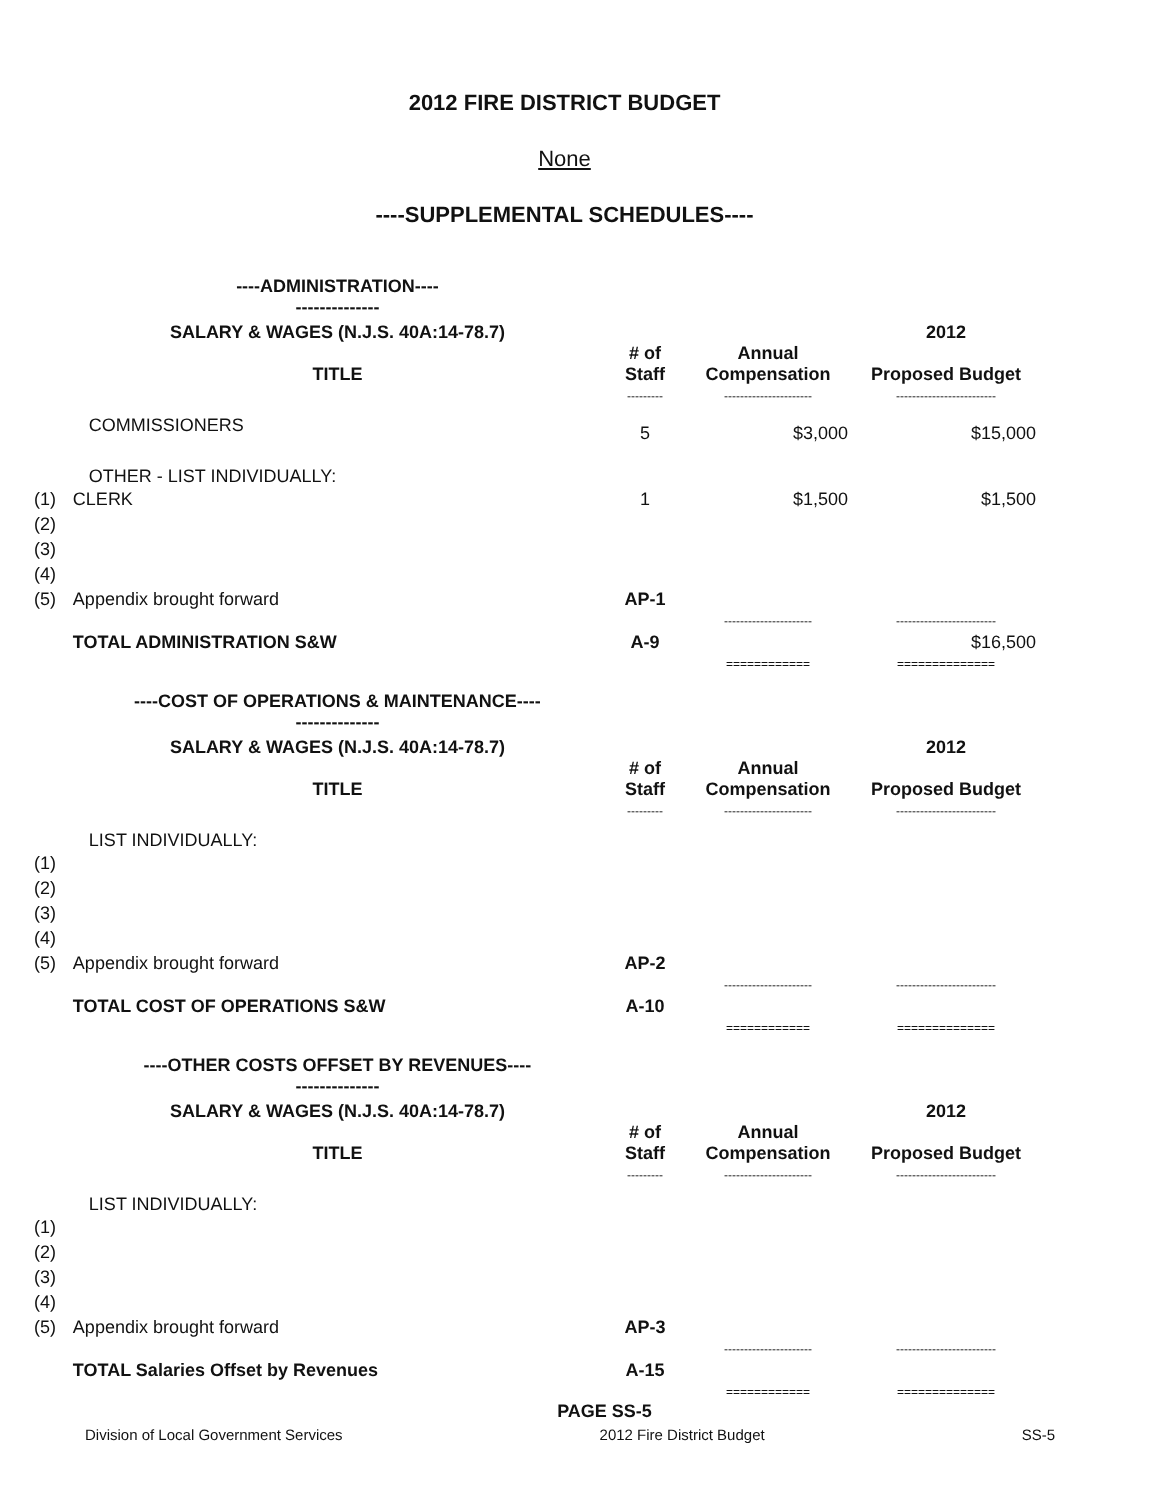2012 FIRE DISTRICT BUDGET
None
----SUPPLEMENTAL SCHEDULES----
| | ----ADMINISTRATION---- -------------- | | | |
| | SALARY & WAGES (N.J.S. 40A:14-78.7) TITLE | # of Staff | Annual Compensation | 2012 Proposed Budget |
| | | --------- | ---------------------- | ------------------------- |
| | COMMISSIONERS | 5 | $3,000 | $15,000 |
| | OTHER - LIST INDIVIDUALLY: | | | |
| (1) | CLERK | 1 | $1,500 | $1,500 |
| (2) | | | | |
| (3) | | | | |
| (4) | | | | |
| (5) | Appendix brought forward | AP-1 | | |
| | | | ---------------------- | ------------------------- |
| | TOTAL ADMINISTRATION S&W | A-9 | | $16,500 |
| | | | ============ | ============== |
| | ----COST OF OPERATIONS & MAINTENANCE---- -------------- | | | |
| | SALARY & WAGES (N.J.S. 40A:14-78.7) TITLE | # of Staff | Annual Compensation | 2012 Proposed Budget |
| | | --------- | ---------------------- | ------------------------- |
| | LIST INDIVIDUALLY: | | | |
| (1) | | | | |
| (2) | | | | |
| (3) | | | | |
| (4) | | | | |
| (5) | Appendix brought forward | AP-2 | | |
| | | | ---------------------- | ------------------------- |
| | TOTAL COST OF OPERATIONS S&W | A-10 | | |
| | | | ============ | ============== |
| | ----OTHER COSTS OFFSET BY REVENUES---- -------------- | | | |
| | SALARY & WAGES (N.J.S. 40A:14-78.7) TITLE | # of Staff | Annual Compensation | 2012 Proposed Budget |
| | | --------- | ---------------------- | ------------------------- |
| | LIST INDIVIDUALLY: | | | |
| (1) | | | | |
| (2) | | | | |
| (3) | | | | |
| (4) | | | | |
| (5) | Appendix brought forward | AP-3 | | |
| | | | ---------------------- | ------------------------- |
| | TOTAL Salaries Offset by Revenues | A-15 | | |
| | | | ============ | ============== |
PAGE SS-5
Division of Local Government Services 2012 Fire District Budget SS-5